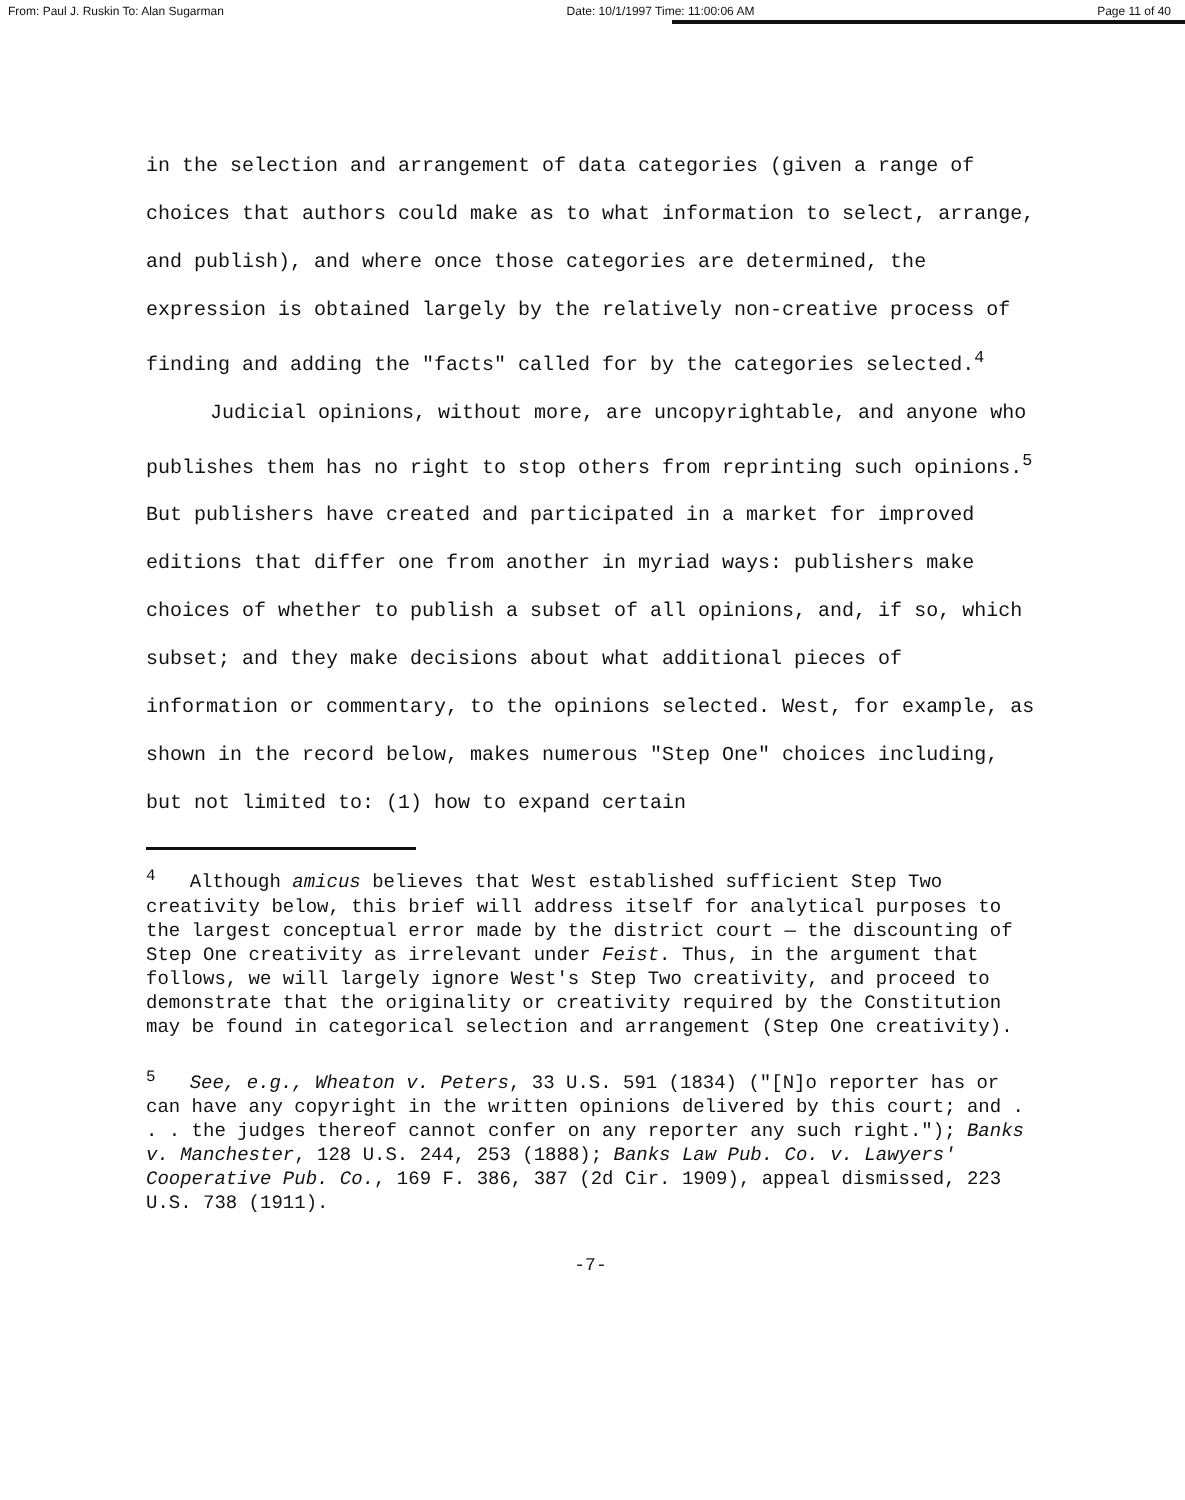From: Paul J. Ruskin To: Alan Sugarman Date: 10/1/1997 Time: 11:00:06 AM Page 11 of 40
in the selection and arrangement of data categories (given a range of choices that authors could make as to what information to select, arrange, and publish), and where once those categories are determined, the expression is obtained largely by the relatively non-creative process of finding and adding the "facts" called for by the categories selected.<sup>4</sup>
Judicial opinions, without more, are uncopyrightable, and anyone who publishes them has no right to stop others from reprinting such opinions.<sup>5</sup> But publishers have created and participated in a market for improved editions that differ one from another in myriad ways: publishers make choices of whether to publish a subset of all opinions, and, if so, which subset; and they make decisions about what additional pieces of information or commentary, to the opinions selected. West, for example, as shown in the record below, makes numerous "Step One" choices including, but not limited to: (1) how to expand certain
<sup>4</sup> Although amicus believes that West established sufficient Step Two creativity below, this brief will address itself for analytical purposes to the largest conceptual error made by the district court — the discounting of Step One creativity as irrelevant under Feist. Thus, in the argument that follows, we will largely ignore West's Step Two creativity, and proceed to demonstrate that the originality or creativity required by the Constitution may be found in categorical selection and arrangement (Step One creativity).
<sup>5</sup> See, e.g., Wheaton v. Peters, 33 U.S. 591 (1834) ("[N]o reporter has or can have any copyright in the written opinions delivered by this court; and . . . the judges thereof cannot confer on any reporter any such right."); Banks v. Manchester, 128 U.S. 244, 253 (1888); Banks Law Pub. Co. v. Lawyers' Cooperative Pub. Co., 169 F. 386, 387 (2d Cir. 1909), appeal dismissed, 223 U.S. 738 (1911).
-7-